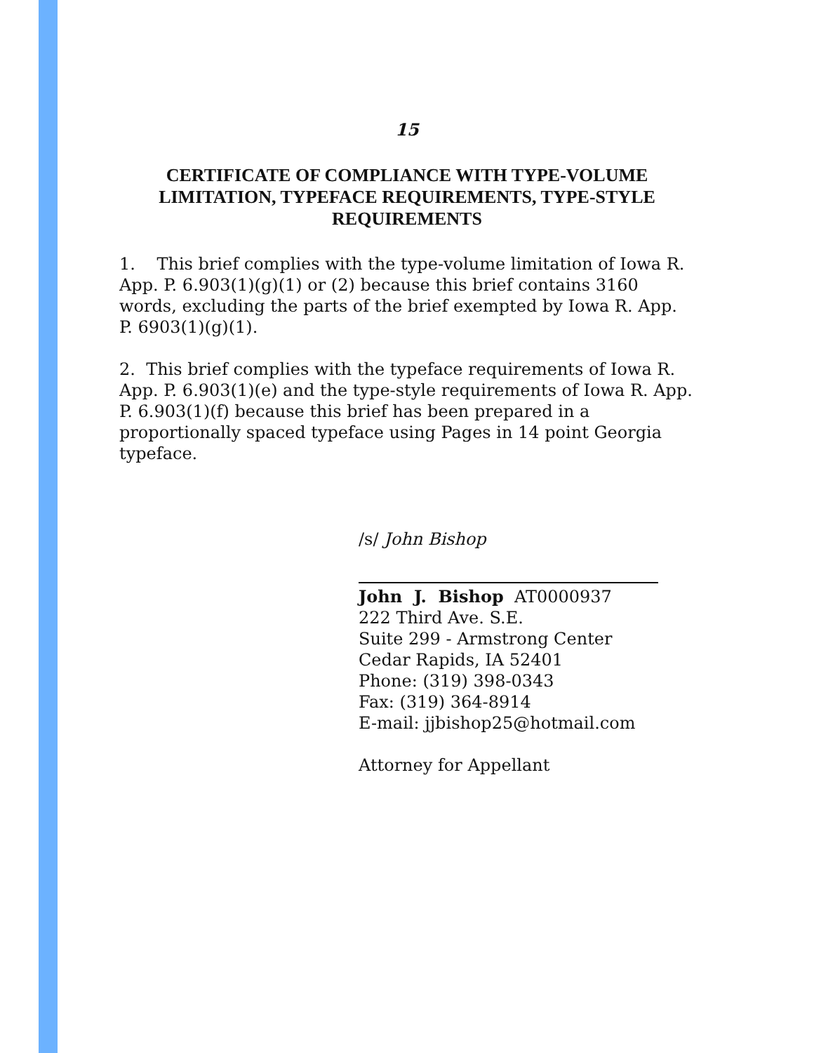15
CERTIFICATE OF COMPLIANCE WITH TYPE-VOLUME LIMITATION, TYPEFACE REQUIREMENTS, TYPE-STYLE REQUIREMENTS
1. This brief complies with the type-volume limitation of Iowa R. App. P. 6.903(1)(g)(1) or (2) because this brief contains 3160 words, excluding the parts of the brief exempted by Iowa R. App. P. 6903(1)(g)(1).
2. This brief complies with the typeface requirements of Iowa R. App. P. 6.903(1)(e) and the type-style requirements of Iowa R. App. P. 6.903(1)(f) because this brief has been prepared in a proportionally spaced typeface using Pages in 14 point Georgia typeface.
/s/ John Bishop
John J. Bishop AT0000937
222 Third Ave. S.E.
Suite 299 - Armstrong Center
Cedar Rapids, IA 52401
Phone: (319) 398-0343
Fax: (319) 364-8914
E-mail: jjbishop25@hotmail.com
Attorney for Appellant